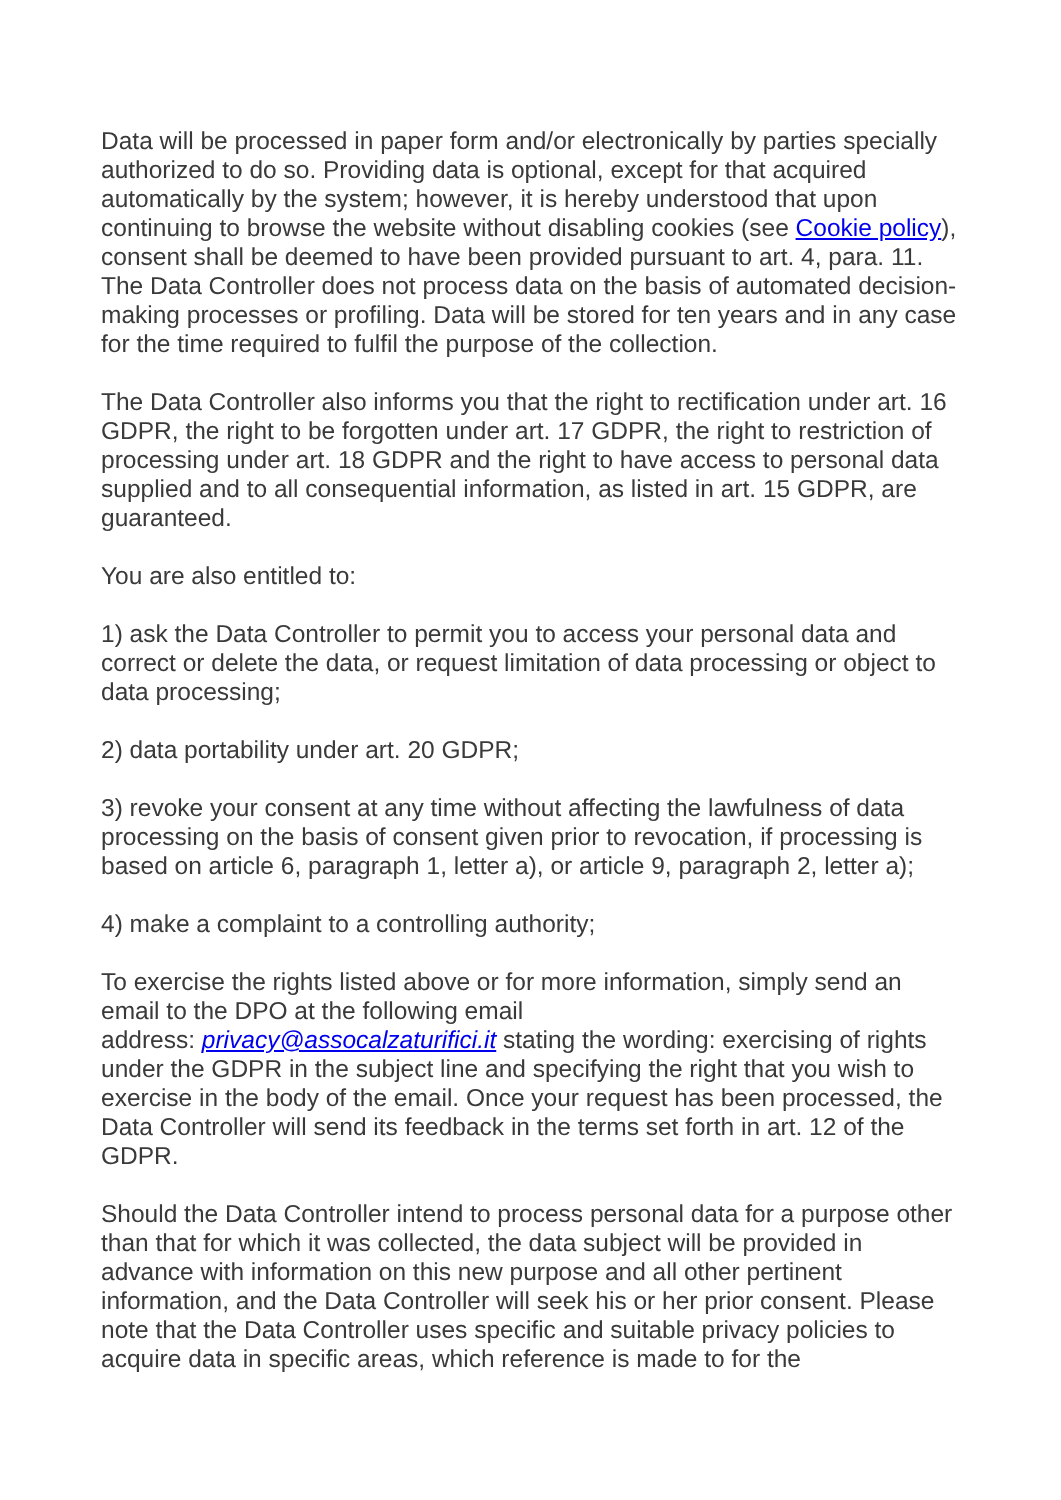Data will be processed in paper form and/or electronically by parties specially authorized to do so. Providing data is optional, except for that acquired automatically by the system; however, it is hereby understood that upon continuing to browse the website without disabling cookies (see Cookie policy), consent shall be deemed to have been provided pursuant to art. 4, para. 11. The Data Controller does not process data on the basis of automated decision-making processes or profiling. Data will be stored for ten years and in any case for the time required to fulfil the purpose of the collection.
The Data Controller also informs you that the right to rectification under art. 16 GDPR, the right to be forgotten under art. 17 GDPR, the right to restriction of processing under art. 18 GDPR and the right to have access to personal data supplied and to all consequential information, as listed in art. 15 GDPR, are guaranteed.
You are also entitled to:
1) ask the Data Controller to permit you to access your personal data and correct or delete the data, or request limitation of data processing or object to data processing;
2) data portability under art. 20 GDPR;
3) revoke your consent at any time without affecting the lawfulness of data processing on the basis of consent given prior to revocation, if processing is based on article 6, paragraph 1, letter a), or article 9, paragraph 2, letter a);
4) make a complaint to a controlling authority;
To exercise the rights listed above or for more information, simply send an email to the DPO at the following email
address: privacy@assocalzaturifici.it stating the wording: exercising of rights under the GDPR in the subject line and specifying the right that you wish to exercise in the body of the email. Once your request has been processed, the Data Controller will send its feedback in the terms set forth in art. 12 of the GDPR.
Should the Data Controller intend to process personal data for a purpose other than that for which it was collected, the data subject will be provided in advance with information on this new purpose and all other pertinent information, and the Data Controller will seek his or her prior consent. Please note that the Data Controller uses specific and suitable privacy policies to acquire data in specific areas, which reference is made to for the